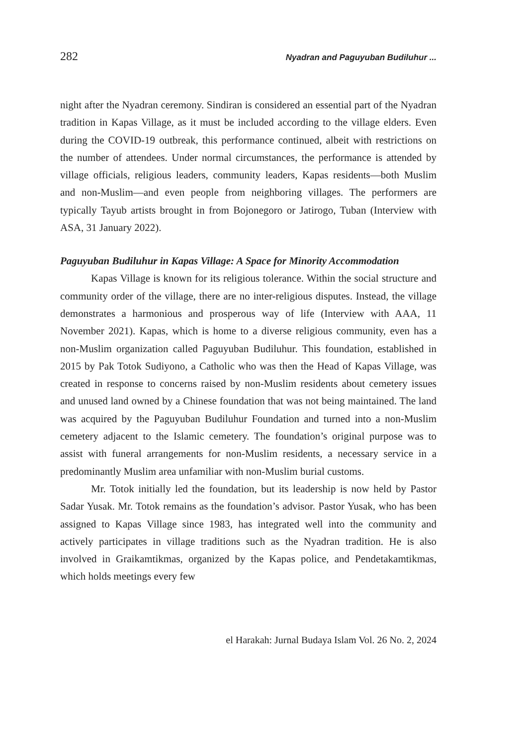282 Nyadran and Paguyuban Budiluhur ...
night after the Nyadran ceremony. Sindiran is considered an essential part of the Nyadran tradition in Kapas Village, as it must be included according to the village elders. Even during the COVID-19 outbreak, this performance continued, albeit with restrictions on the number of attendees. Under normal circumstances, the performance is attended by village officials, religious leaders, community leaders, Kapas residents—both Muslim and non-Muslim—and even people from neighboring villages. The performers are typically Tayub artists brought in from Bojonegoro or Jatirogo, Tuban (Interview with ASA, 31 January 2022).
Paguyuban Budiluhur in Kapas Village: A Space for Minority Accommodation
Kapas Village is known for its religious tolerance. Within the social structure and community order of the village, there are no inter-religious disputes. Instead, the village demonstrates a harmonious and prosperous way of life (Interview with AAA, 11 November 2021). Kapas, which is home to a diverse religious community, even has a non-Muslim organization called Paguyuban Budiluhur. This foundation, established in 2015 by Pak Totok Sudiyono, a Catholic who was then the Head of Kapas Village, was created in response to concerns raised by non-Muslim residents about cemetery issues and unused land owned by a Chinese foundation that was not being maintained. The land was acquired by the Paguyuban Budiluhur Foundation and turned into a non-Muslim cemetery adjacent to the Islamic cemetery. The foundation’s original purpose was to assist with funeral arrangements for non-Muslim residents, a necessary service in a predominantly Muslim area unfamiliar with non-Muslim burial customs.
Mr. Totok initially led the foundation, but its leadership is now held by Pastor Sadar Yusak. Mr. Totok remains as the foundation’s advisor. Pastor Yusak, who has been assigned to Kapas Village since 1983, has integrated well into the community and actively participates in village traditions such as the Nyadran tradition. He is also involved in Graikamtikmas, organized by the Kapas police, and Pendetakamtikmas, which holds meetings every few
el Harakah: Jurnal Budaya Islam Vol. 26 No. 2, 2024